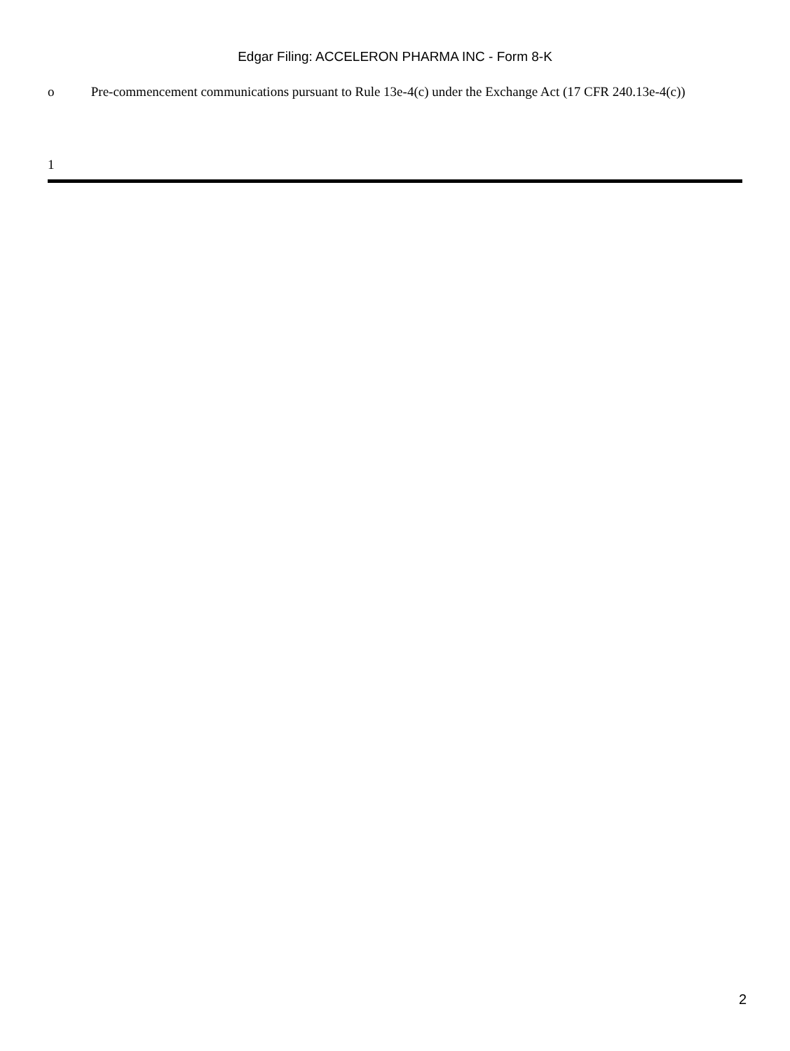Edgar Filing: ACCELERON PHARMA INC - Form 8-K
o Pre-commencement communications pursuant to Rule 13e-4(c) under the Exchange Act (17 CFR 240.13e-4(c))
1
2